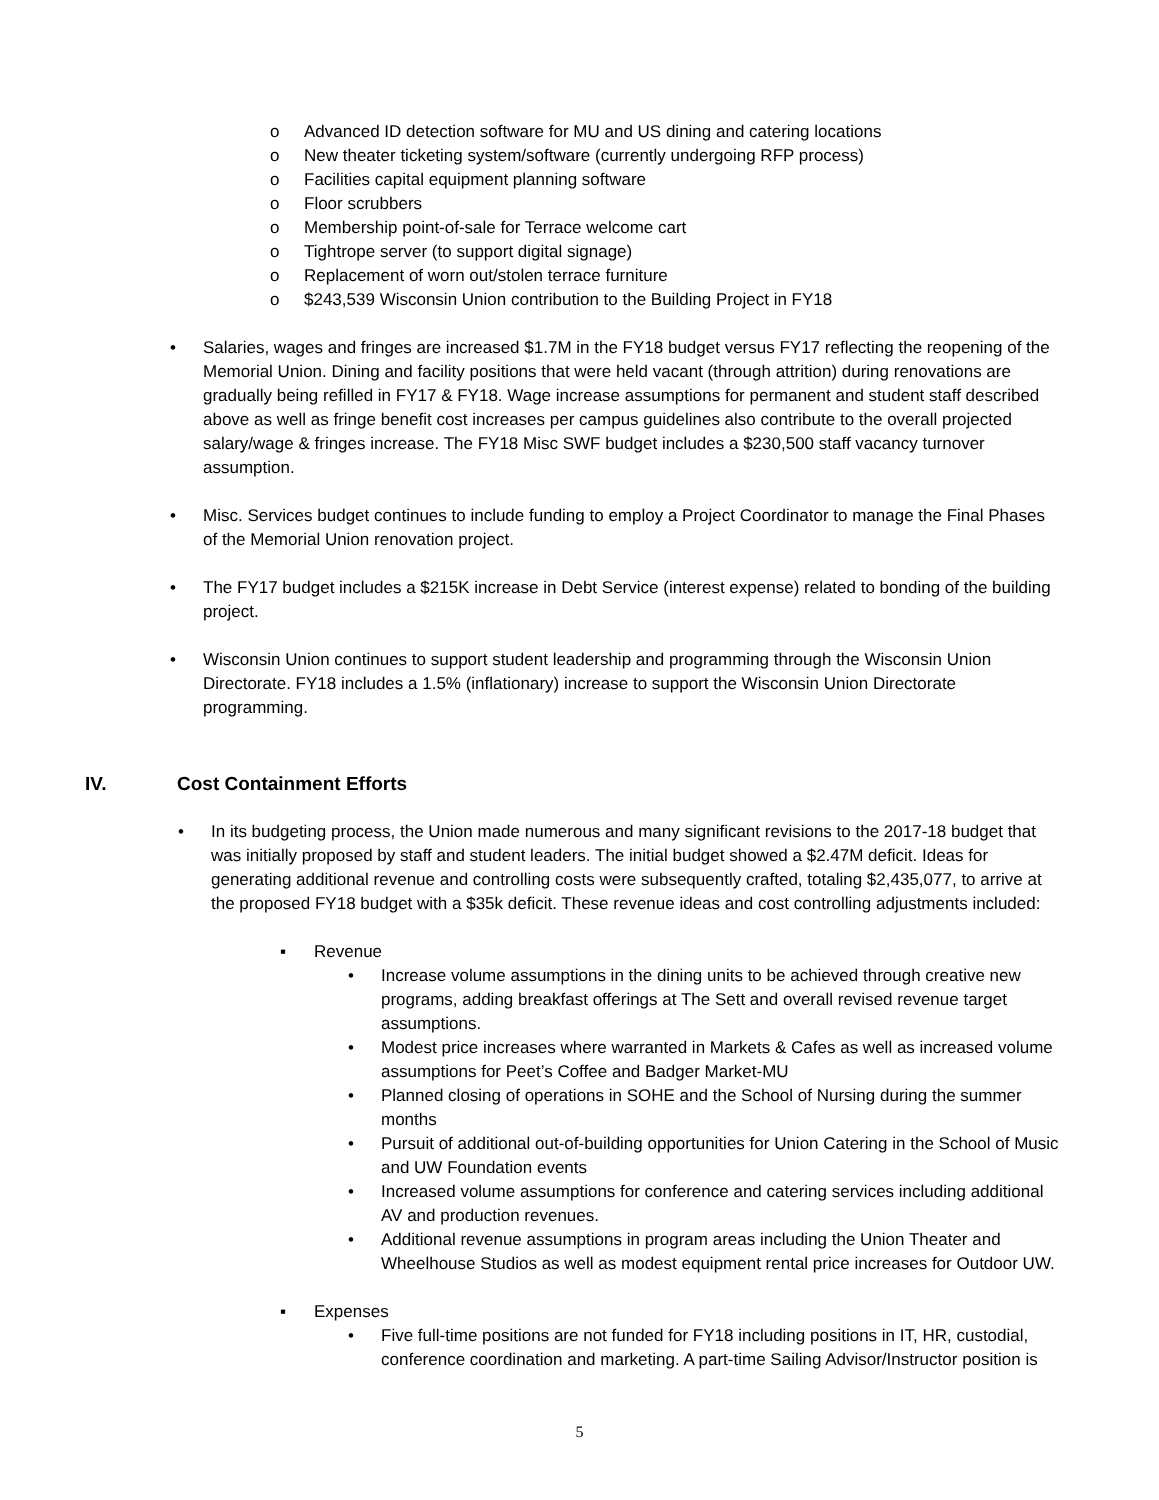o Advanced ID detection software for MU and US dining and catering locations
o New theater ticketing system/software (currently undergoing RFP process)
o Facilities capital equipment planning software
o Floor scrubbers
o Membership point-of-sale for Terrace welcome cart
o Tightrope server (to support digital signage)
o Replacement of worn out/stolen terrace furniture
o $243,539 Wisconsin Union contribution to the Building Project in FY18
• Salaries, wages and fringes are increased $1.7M in the FY18 budget versus FY17 reflecting the reopening of the Memorial Union. Dining and facility positions that were held vacant (through attrition) during renovations are gradually being refilled in FY17 & FY18. Wage increase assumptions for permanent and student staff described above as well as fringe benefit cost increases per campus guidelines also contribute to the overall projected salary/wage & fringes increase. The FY18 Misc SWF budget includes a $230,500 staff vacancy turnover assumption.
• Misc. Services budget continues to include funding to employ a Project Coordinator to manage the Final Phases of the Memorial Union renovation project.
• The FY17 budget includes a $215K increase in Debt Service (interest expense) related to bonding of the building project.
• Wisconsin Union continues to support student leadership and programming through the Wisconsin Union Directorate. FY18 includes a 1.5% (inflationary) increase to support the Wisconsin Union Directorate programming.
IV. Cost Containment Efforts
• In its budgeting process, the Union made numerous and many significant revisions to the 2017-18 budget that was initially proposed by staff and student leaders. The initial budget showed a $2.47M deficit. Ideas for generating additional revenue and controlling costs were subsequently crafted, totaling $2,435,077, to arrive at the proposed FY18 budget with a $35k deficit. These revenue ideas and cost controlling adjustments included:
▪ Revenue
• Increase volume assumptions in the dining units to be achieved through creative new programs, adding breakfast offerings at The Sett and overall revised revenue target assumptions.
• Modest price increases where warranted in Markets & Cafes as well as increased volume assumptions for Peet’s Coffee and Badger Market-MU
• Planned closing of operations in SOHE and the School of Nursing during the summer months
• Pursuit of additional out-of-building opportunities for Union Catering in the School of Music and UW Foundation events
• Increased volume assumptions for conference and catering services including additional AV and production revenues.
• Additional revenue assumptions in program areas including the Union Theater and Wheelhouse Studios as well as modest equipment rental price increases for Outdoor UW.
▪ Expenses
• Five full-time positions are not funded for FY18 including positions in IT, HR, custodial, conference coordination and marketing. A part-time Sailing Advisor/Instructor position is
5